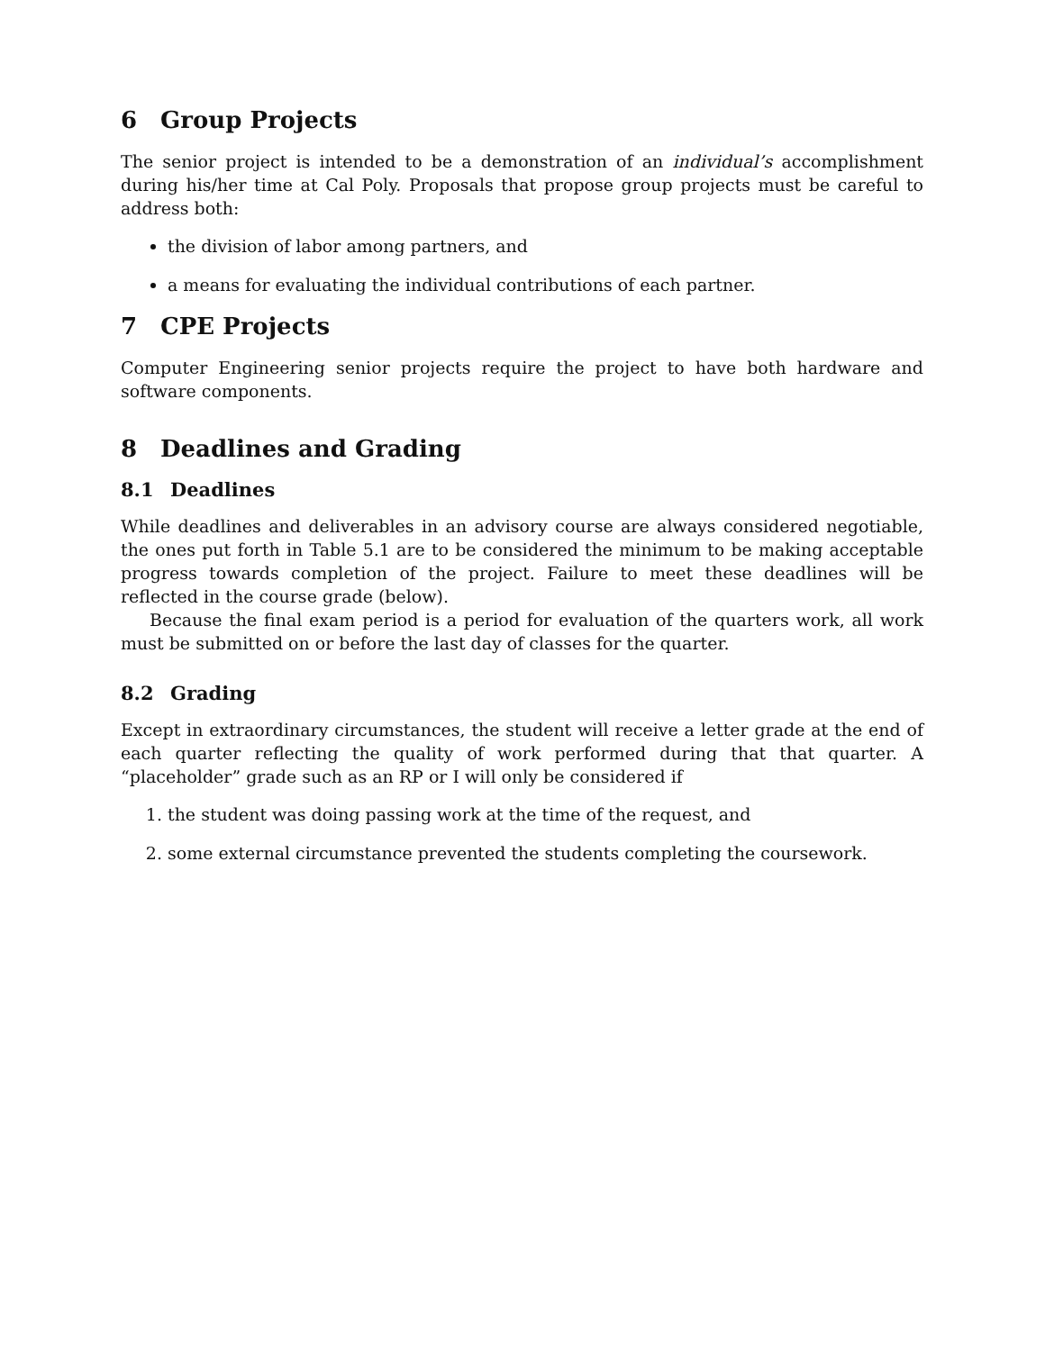6 Group Projects
The senior project is intended to be a demonstration of an individual’s accomplishment during his/her time at Cal Poly. Proposals that propose group projects must be careful to address both:
the division of labor among partners, and
a means for evaluating the individual contributions of each partner.
7 CPE Projects
Computer Engineering senior projects require the project to have both hardware and software components.
8 Deadlines and Grading
8.1 Deadlines
While deadlines and deliverables in an advisory course are always considered negotiable, the ones put forth in Table 5.1 are to be considered the minimum to be making acceptable progress towards completion of the project. Failure to meet these deadlines will be reflected in the course grade (below).
Because the final exam period is a period for evaluation of the quarters work, all work must be submitted on or before the last day of classes for the quarter.
8.2 Grading
Except in extraordinary circumstances, the student will receive a letter grade at the end of each quarter reflecting the quality of work performed during that that quarter. A “placeholder” grade such as an RP or I will only be considered if
1. the student was doing passing work at the time of the request, and
2. some external circumstance prevented the students completing the coursework.